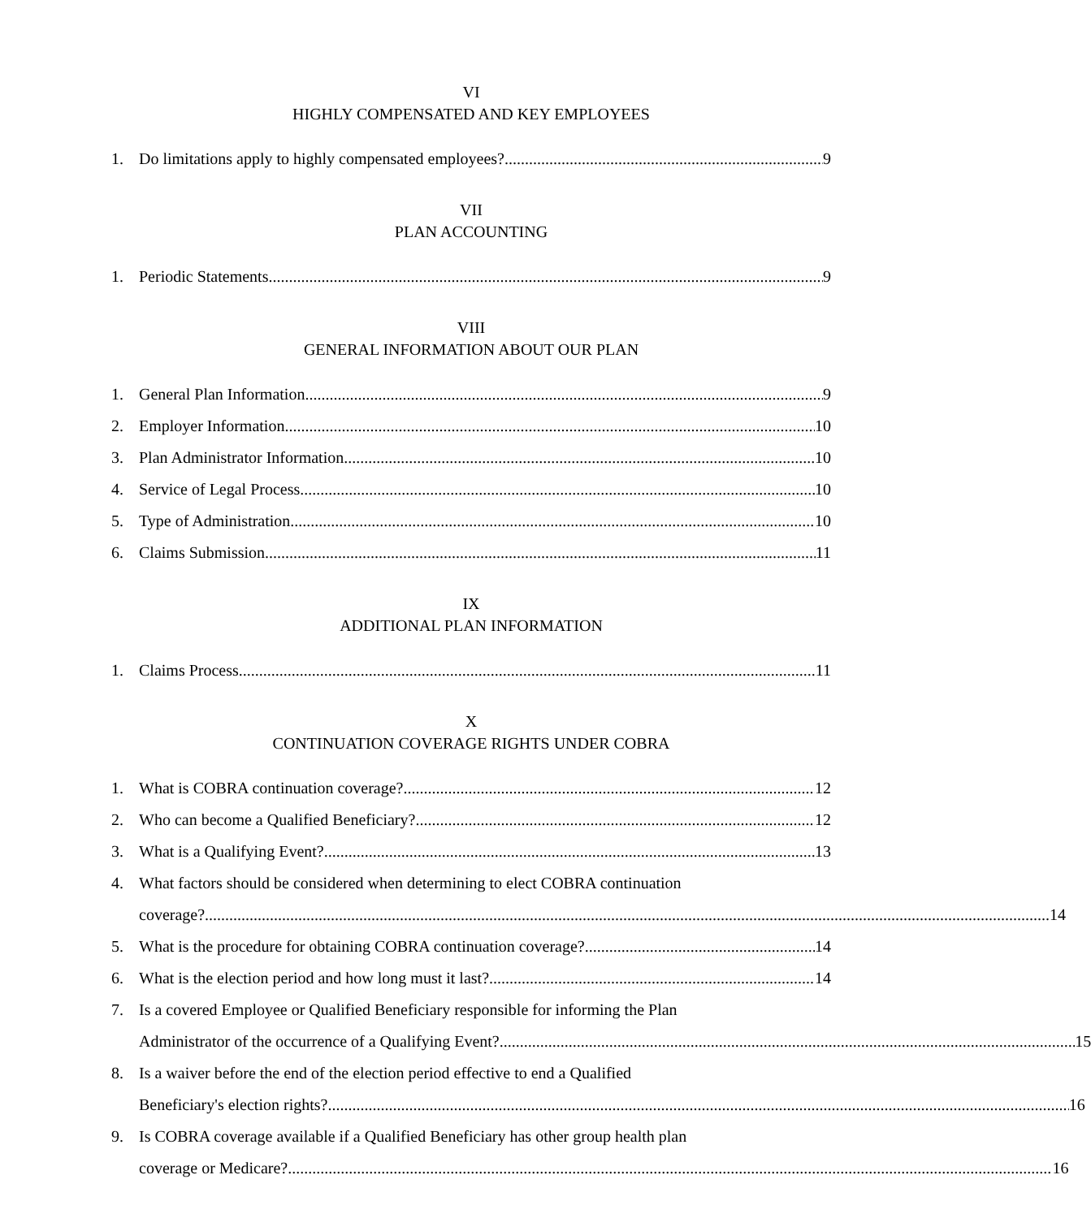VI
HIGHLY COMPENSATED AND KEY EMPLOYEES
1. Do limitations apply to highly compensated employees? 9
VII
PLAN ACCOUNTING
1. Periodic Statements 9
VIII
GENERAL INFORMATION ABOUT OUR PLAN
1. General Plan Information 9
2. Employer Information 10
3. Plan Administrator Information 10
4. Service of Legal Process 10
5. Type of Administration 10
6. Claims Submission 11
IX
ADDITIONAL PLAN INFORMATION
1. Claims Process 11
X
CONTINUATION COVERAGE RIGHTS UNDER COBRA
1. What is COBRA continuation coverage? 12
2. Who can become a Qualified Beneficiary? 12
3. What is a Qualifying Event? 13
4. What factors should be considered when determining to elect COBRA continuation
coverage? 14
5. What is the procedure for obtaining COBRA continuation coverage? 14
6. What is the election period and how long must it last? 14
7. Is a covered Employee or Qualified Beneficiary responsible for informing the Plan
Administrator of the occurrence of a Qualifying Event? 15
8. Is a waiver before the end of the election period effective to end a Qualified
Beneficiary's election rights? 16
9. Is COBRA coverage available if a Qualified Beneficiary has other group health plan
coverage or Medicare? 16